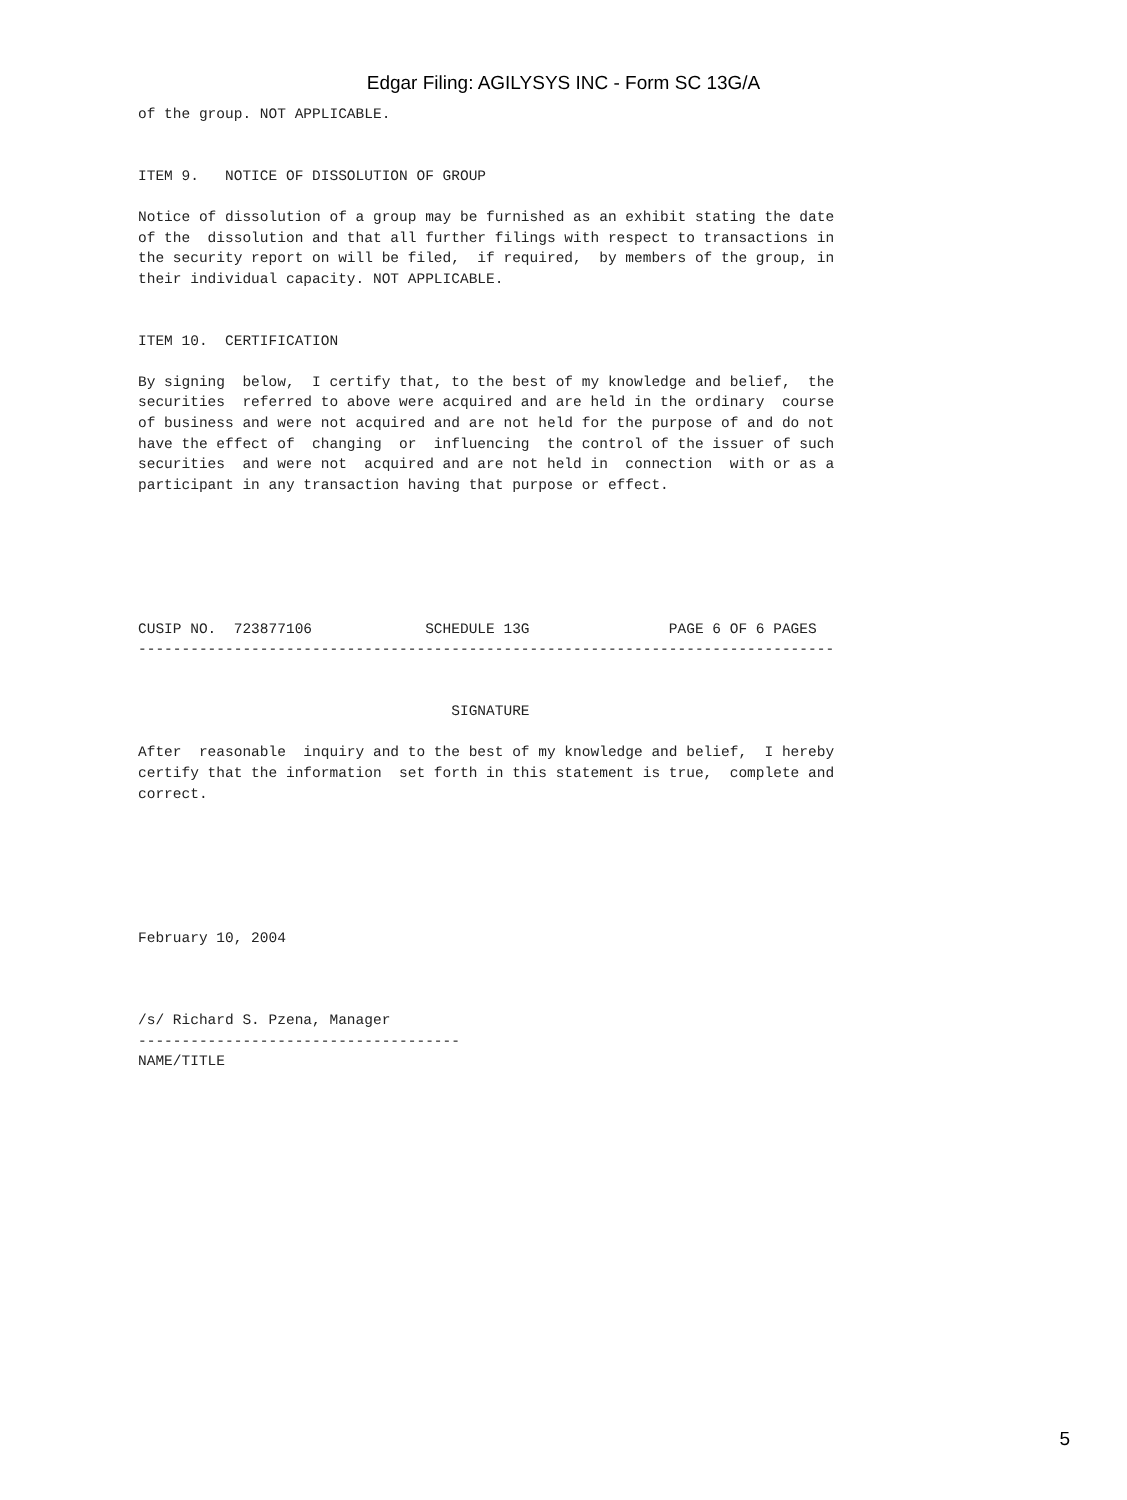Edgar Filing: AGILYSYS INC - Form SC 13G/A
of the group. NOT APPLICABLE.


ITEM 9.   NOTICE OF DISSOLUTION OF GROUP

Notice of dissolution of a group may be furnished as an exhibit stating the date
of the  dissolution and that all further filings with respect to transactions in
the security report on will be filed,  if required,  by members of the group, in
their individual capacity. NOT APPLICABLE.


ITEM 10.  CERTIFICATION

By signing  below,  I certify that, to the best of my knowledge and belief,  the
securities  referred to above were acquired and are held in the ordinary  course
of business and were not acquired and are not held for the purpose of and do not
have the effect of  changing  or  influencing  the control of the issuer of such
securities  and were not  acquired and are not held in  connection  with or as a
participant in any transaction having that purpose or effect.






CUSIP NO.  723877106             SCHEDULE 13G                PAGE 6 OF 6 PAGES
--------------------------------------------------------------------------------


                                    SIGNATURE

After  reasonable  inquiry and to the best of my knowledge and belief,  I hereby
certify that the information  set forth in this statement is true,  complete and
correct.






February 10, 2004



/s/ Richard S. Pzena, Manager
-------------------------------------
NAME/TITLE
5